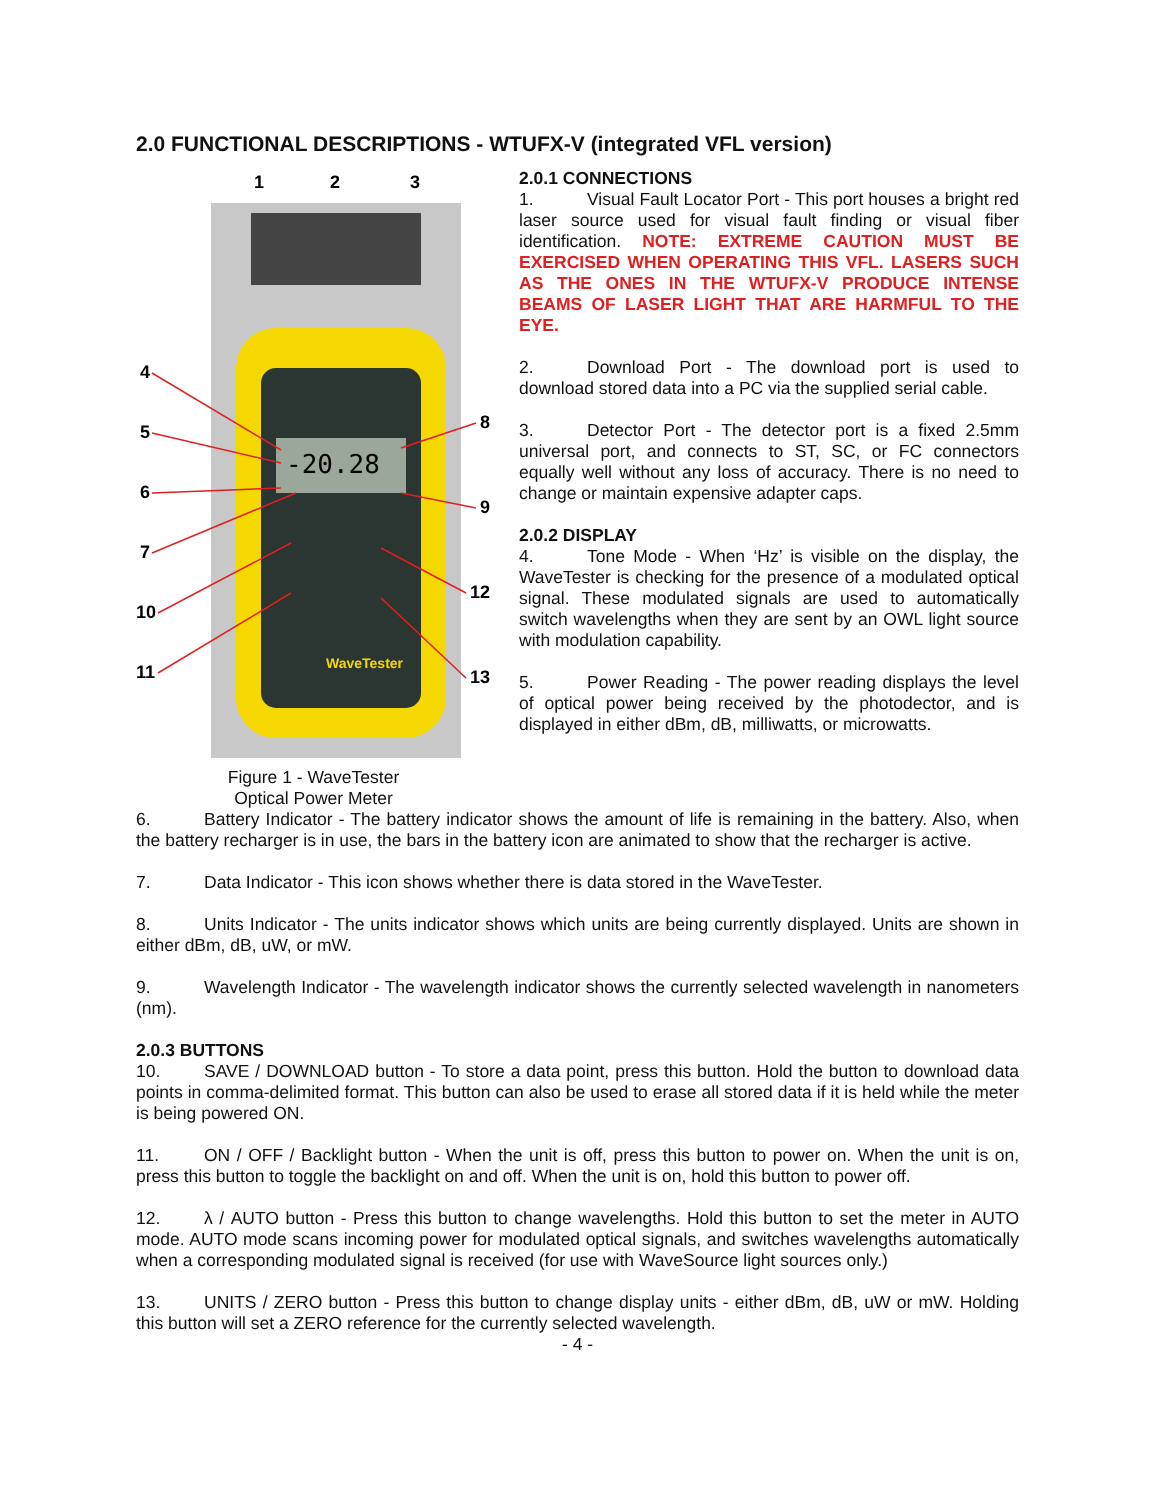2.0 FUNCTIONAL DESCRIPTIONS - WTUFX-V (integrated VFL version)
1
2
3
4
5
6
7
10
11
8
9
12
13
-20.28
WaveTester
Figure 1 - WaveTester
Optical Power Meter
2.0.1 CONNECTIONS
1. Visual Fault Locator Port - This port houses a bright red laser source used for visual fault finding or visual fiber identification. NOTE: EXTREME CAUTION MUST BE EXERCISED WHEN OPERATING THIS VFL. LASERS SUCH AS THE ONES IN THE WTUFX-V PRODUCE INTENSE BEAMS OF LASER LIGHT THAT ARE HARMFUL TO THE EYE.
2. Download Port - The download port is used to download stored data into a PC via the supplied serial cable.
3. Detector Port - The detector port is a fixed 2.5mm universal port, and connects to ST, SC, or FC connectors equally well without any loss of accuracy. There is no need to change or maintain expensive adapter caps.
2.0.2 DISPLAY
4. Tone Mode - When ‘Hz’ is visible on the display, the WaveTester is checking for the presence of a modulated optical signal. These modulated signals are used to automatically switch wavelengths when they are sent by an OWL light source with modulation capability.
5. Power Reading - The power reading displays the level of optical power being received by the photodector, and is displayed in either dBm, dB, milliwatts, or microwatts.
6. Battery Indicator - The battery indicator shows the amount of life is remaining in the battery. Also, when the battery recharger is in use, the bars in the battery icon are animated to show that the recharger is active.
7. Data Indicator - This icon shows whether there is data stored in the WaveTester.
8. Units Indicator - The units indicator shows which units are being currently displayed. Units are shown in either dBm, dB, uW, or mW.
9. Wavelength Indicator - The wavelength indicator shows the currently selected wavelength in nanometers (nm).
2.0.3 BUTTONS
10. SAVE / DOWNLOAD button - To store a data point, press this button. Hold the button to download data points in comma-delimited format. This button can also be used to erase all stored data if it is held while the meter is being powered ON.
11. ON / OFF / Backlight button - When the unit is off, press this button to power on. When the unit is on, press this button to toggle the backlight on and off. When the unit is on, hold this button to power off.
12. λ / AUTO button - Press this button to change wavelengths. Hold this button to set the meter in AUTO mode. AUTO mode scans incoming power for modulated optical signals, and switches wavelengths automatically when a corresponding modulated signal is received (for use with WaveSource light sources only.)
13. UNITS / ZERO button - Press this button to change display units - either dBm, dB, uW or mW. Holding this button will set a ZERO reference for the currently selected wavelength.
- 4 -